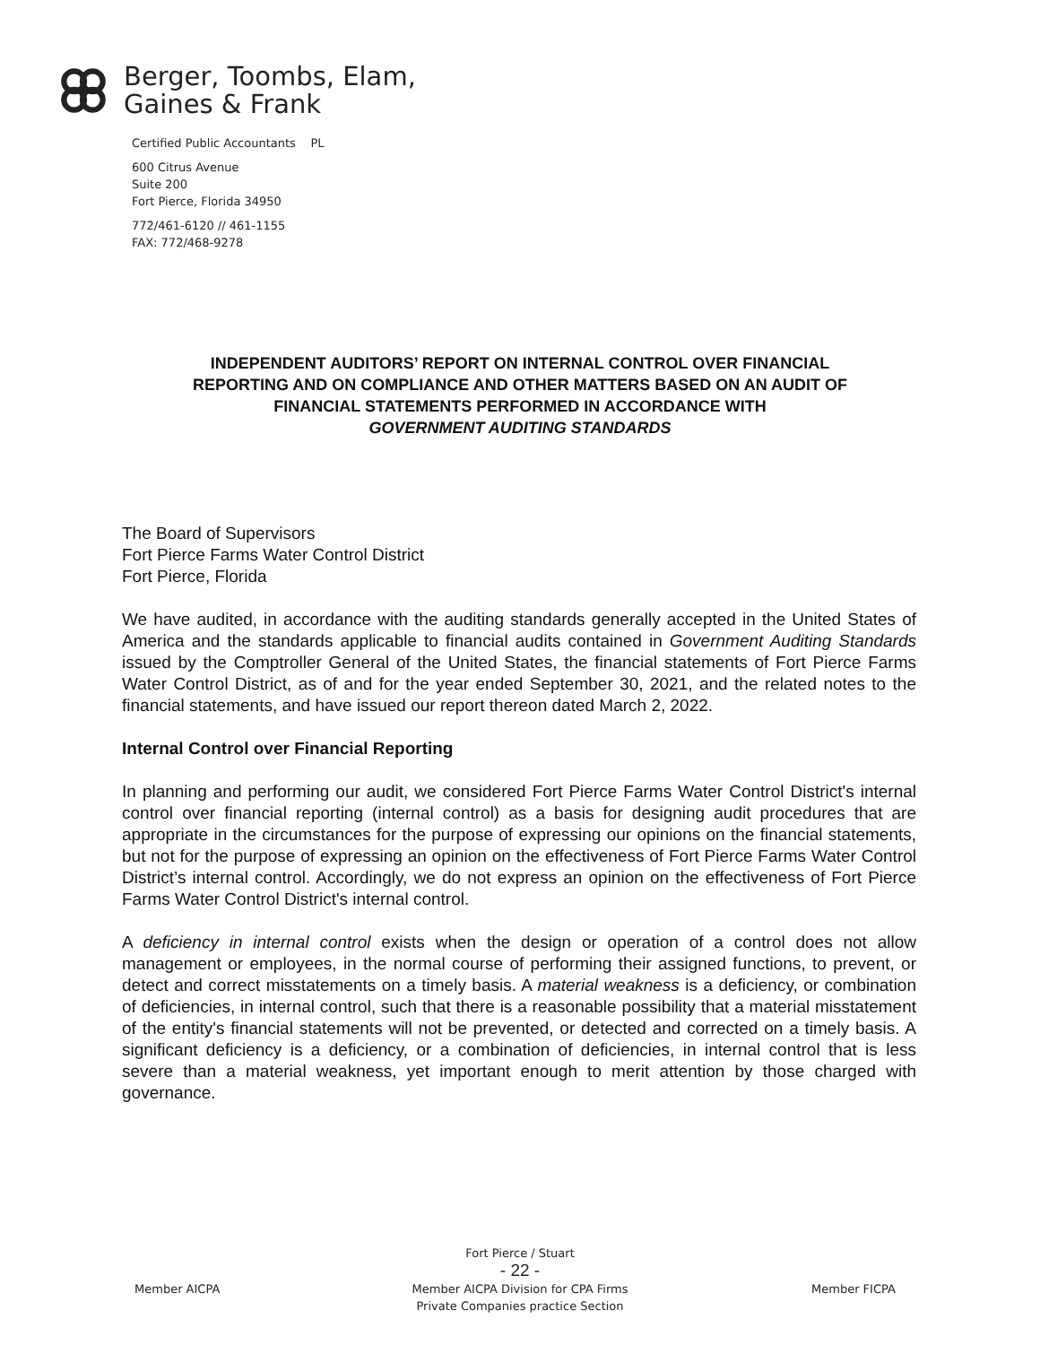Berger, Toombs, Elam,
Gaines & Frank
Certified Public Accountants PL
600 Citrus Avenue
Suite 200
Fort Pierce, Florida 34950
772/461-6120 // 461-1155
FAX: 772/468-9278
INDEPENDENT AUDITORS’ REPORT ON INTERNAL CONTROL OVER FINANCIAL
REPORTING AND ON COMPLIANCE AND OTHER MATTERS BASED ON AN AUDIT OF
FINANCIAL STATEMENTS PERFORMED IN ACCORDANCE WITH
GOVERNMENT AUDITING STANDARDS
The Board of Supervisors
Fort Pierce Farms Water Control District
Fort Pierce, Florida
We have audited, in accordance with the auditing standards generally accepted in the United States of America and the standards applicable to financial audits contained in Government Auditing Standards issued by the Comptroller General of the United States, the financial statements of Fort Pierce Farms Water Control District, as of and for the year ended September 30, 2021, and the related notes to the financial statements, and have issued our report thereon dated March 2, 2022.
Internal Control over Financial Reporting
In planning and performing our audit, we considered Fort Pierce Farms Water Control District's internal control over financial reporting (internal control) as a basis for designing audit procedures that are appropriate in the circumstances for the purpose of expressing our opinions on the financial statements, but not for the purpose of expressing an opinion on the effectiveness of Fort Pierce Farms Water Control District’s internal control. Accordingly, we do not express an opinion on the effectiveness of Fort Pierce Farms Water Control District's internal control.
A deficiency in internal control exists when the design or operation of a control does not allow management or employees, in the normal course of performing their assigned functions, to prevent, or detect and correct misstatements on a timely basis. A material weakness is a deficiency, or combination of deficiencies, in internal control, such that there is a reasonable possibility that a material misstatement of the entity's financial statements will not be prevented, or detected and corrected on a timely basis. A significant deficiency is a deficiency, or a combination of deficiencies, in internal control that is less severe than a material weakness, yet important enough to merit attention by those charged with governance.
Member AICPA
Fort Pierce / Stuart
- 22 -
Member AICPA Division for CPA Firms
Private Companies practice Section
Member FICPA